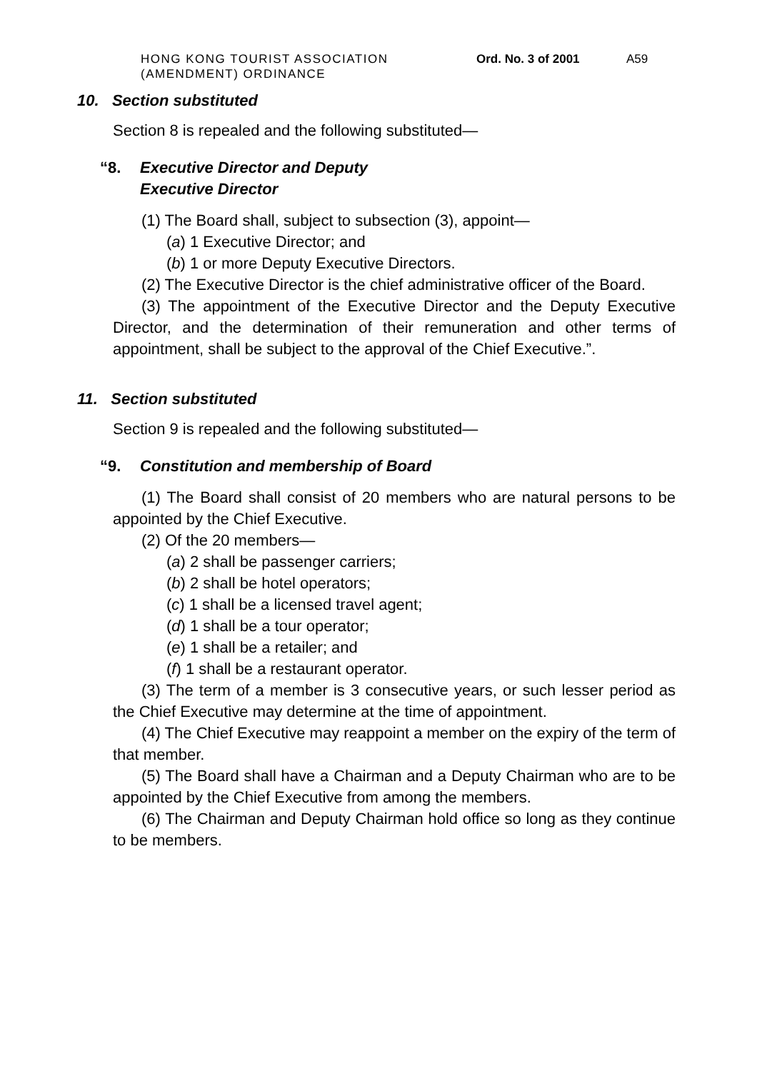HONG KONG TOURIST ASSOCIATION
(AMENDMENT) ORDINANCE
Ord. No. 3 of 2001
A59
10. Section substituted
Section 8 is repealed and the following substituted—
“8. Executive Director and Deputy
Executive Director
(1) The Board shall, subject to subsection (3), appoint—
(a) 1 Executive Director; and
(b) 1 or more Deputy Executive Directors.
(2) The Executive Director is the chief administrative officer of the Board.
(3) The appointment of the Executive Director and the Deputy Executive Director, and the determination of their remuneration and other terms of appointment, shall be subject to the approval of the Chief Executive.”.
11. Section substituted
Section 9 is repealed and the following substituted—
“9. Constitution and membership of Board
(1) The Board shall consist of 20 members who are natural persons to be appointed by the Chief Executive.
(2) Of the 20 members—
(a) 2 shall be passenger carriers;
(b) 2 shall be hotel operators;
(c) 1 shall be a licensed travel agent;
(d) 1 shall be a tour operator;
(e) 1 shall be a retailer; and
(f) 1 shall be a restaurant operator.
(3) The term of a member is 3 consecutive years, or such lesser period as the Chief Executive may determine at the time of appointment.
(4) The Chief Executive may reappoint a member on the expiry of the term of that member.
(5) The Board shall have a Chairman and a Deputy Chairman who are to be appointed by the Chief Executive from among the members.
(6) The Chairman and Deputy Chairman hold office so long as they continue to be members.